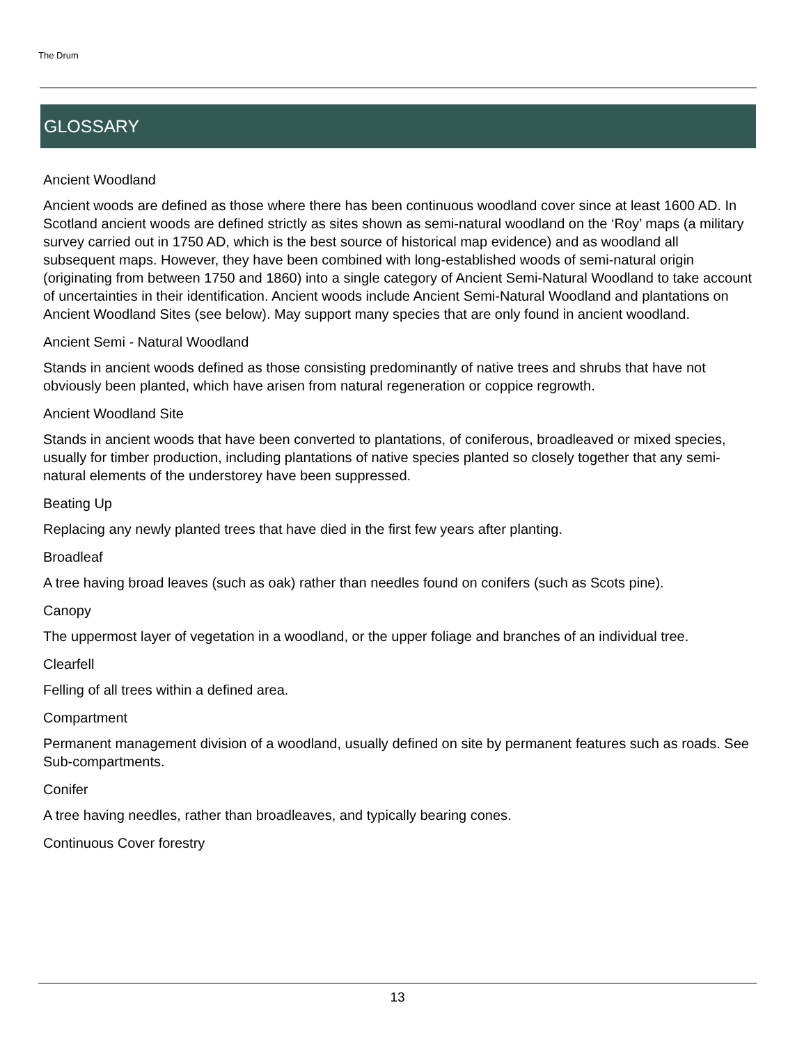The Drum
GLOSSARY
Ancient Woodland
Ancient woods are defined as those where there has been continuous woodland cover since at least 1600 AD. In Scotland ancient woods are defined strictly as sites shown as semi-natural woodland on the ‘Roy’ maps (a military survey carried out in 1750 AD, which is the best source of historical map evidence) and as woodland all subsequent maps. However, they have been combined with long-established woods of semi-natural origin (originating from between 1750 and 1860) into a single category of Ancient Semi-Natural Woodland to take account of uncertainties in their identification. Ancient woods include Ancient Semi-Natural Woodland and plantations on Ancient Woodland Sites (see below). May support many species that are only found in ancient woodland.
Ancient Semi - Natural Woodland
Stands in ancient woods defined as those consisting predominantly of native trees and shrubs that have not obviously been planted, which have arisen from natural regeneration or coppice regrowth.
Ancient Woodland Site
Stands in ancient woods that have been converted to plantations, of coniferous, broadleaved or mixed species, usually for timber production, including plantations of native species planted so closely together that any semi-natural elements of the understorey have been suppressed.
Beating Up
Replacing any newly planted trees that have died in the first few years after planting.
Broadleaf
A tree having broad leaves (such as oak) rather than needles found on conifers (such as Scots pine).
Canopy
The uppermost layer of vegetation in a woodland, or the upper foliage and branches of an individual tree.
Clearfell
Felling of all trees within a defined area.
Compartment
Permanent management division of a woodland, usually defined on site by permanent features such as roads. See Sub-compartments.
Conifer
A tree having needles, rather than broadleaves, and typically bearing cones.
Continuous Cover forestry
13